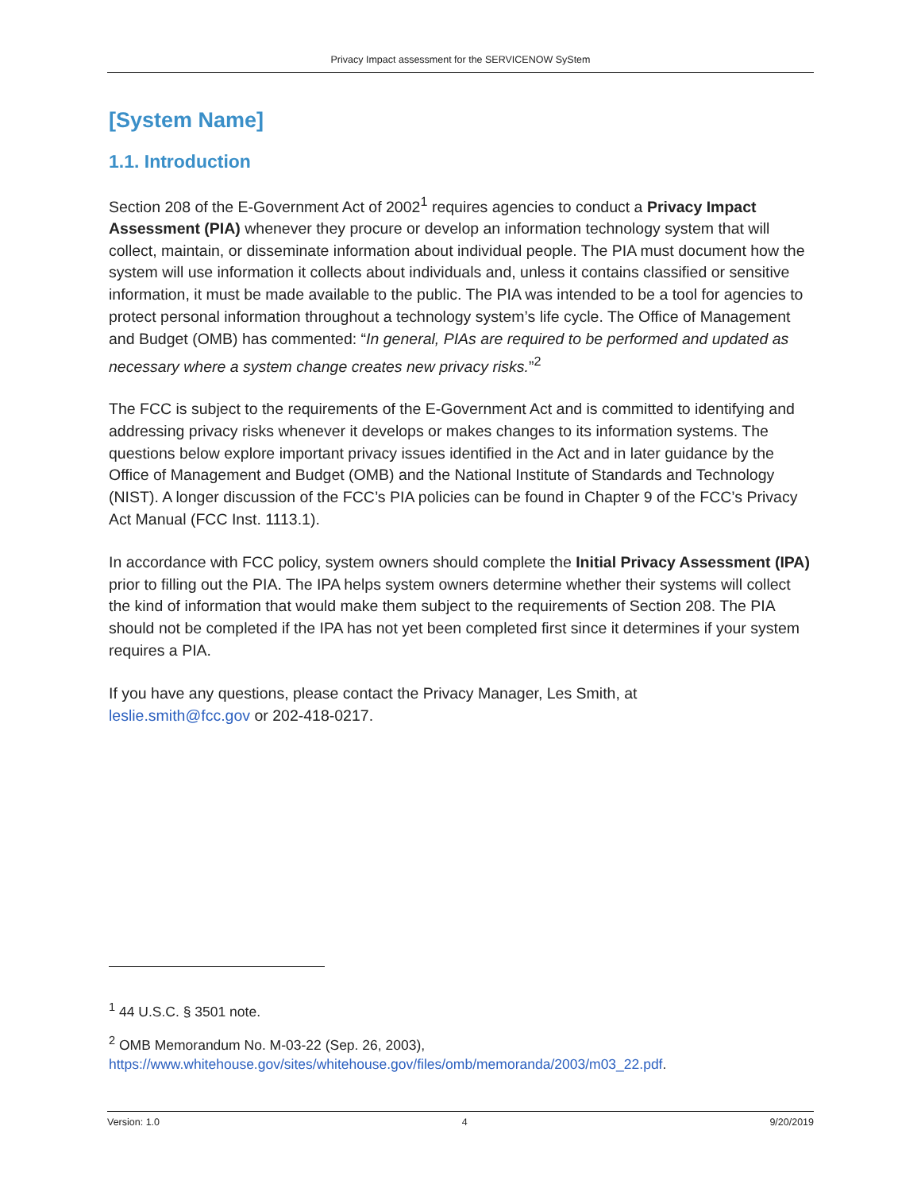Privacy Impact assessment for the SERVICENOW SyStem
[System Name]
1.1. Introduction
Section 208 of the E-Government Act of 2002<sup>1</sup> requires agencies to conduct a Privacy Impact Assessment (PIA) whenever they procure or develop an information technology system that will collect, maintain, or disseminate information about individual people. The PIA must document how the system will use information it collects about individuals and, unless it contains classified or sensitive information, it must be made available to the public. The PIA was intended to be a tool for agencies to protect personal information throughout a technology system’s life cycle. The Office of Management and Budget (OMB) has commented: “In general, PIAs are required to be performed and updated as necessary where a system change creates new privacy risks.”<sup>2</sup>
The FCC is subject to the requirements of the E-Government Act and is committed to identifying and addressing privacy risks whenever it develops or makes changes to its information systems. The questions below explore important privacy issues identified in the Act and in later guidance by the Office of Management and Budget (OMB) and the National Institute of Standards and Technology (NIST). A longer discussion of the FCC’s PIA policies can be found in Chapter 9 of the FCC’s Privacy Act Manual (FCC Inst. 1113.1).
In accordance with FCC policy, system owners should complete the Initial Privacy Assessment (IPA) prior to filling out the PIA. The IPA helps system owners determine whether their systems will collect the kind of information that would make them subject to the requirements of Section 208. The PIA should not be completed if the IPA has not yet been completed first since it determines if your system requires a PIA.
If you have any questions, please contact the Privacy Manager, Les Smith, at
leslie.smith@fcc.gov or 202-418-0217.
<sup>1</sup> 44 U.S.C. § 3501 note.
<sup>2</sup> OMB Memorandum No. M-03-22 (Sep. 26, 2003),
https://www.whitehouse.gov/sites/whitehouse.gov/files/omb/memoranda/2003/m03_22.pdf.
Version: 1.0 4 9/20/2019